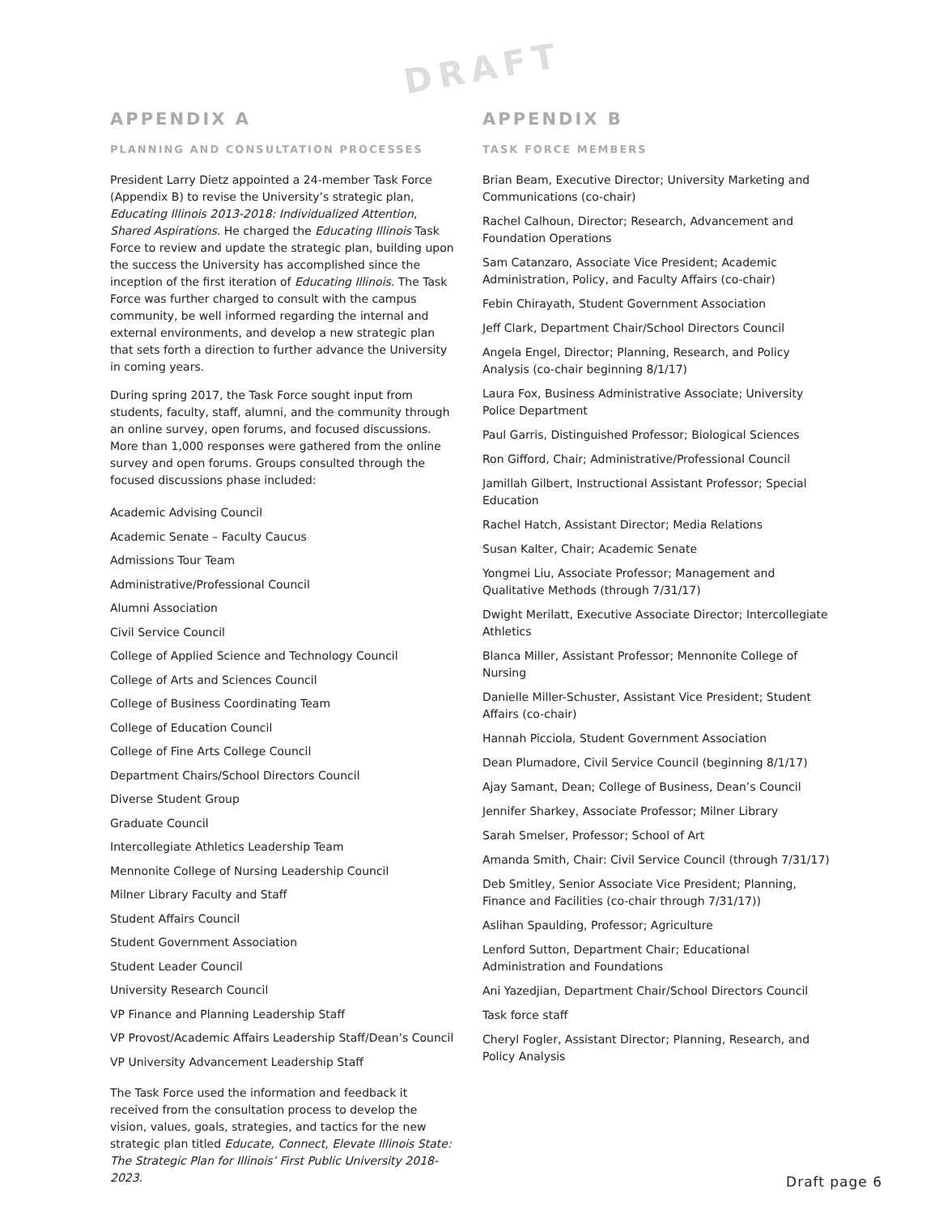DRAFT
APPENDIX A
PLANNING AND CONSULTATION PROCESSES
President Larry Dietz appointed a 24-member Task Force (Appendix B) to revise the University’s strategic plan, Educating Illinois 2013-2018: Individualized Attention, Shared Aspirations. He charged the Educating Illinois Task Force to review and update the strategic plan, building upon the success the University has accomplished since the inception of the first iteration of Educating Illinois. The Task Force was further charged to consult with the campus community, be well informed regarding the internal and external environments, and develop a new strategic plan that sets forth a direction to further advance the University in coming years.
During spring 2017, the Task Force sought input from students, faculty, staff, alumni, and the community through an online survey, open forums, and focused discussions. More than 1,000 responses were gathered from the online survey and open forums. Groups consulted through the focused discussions phase included:
Academic Advising Council
Academic Senate – Faculty Caucus
Admissions Tour Team
Administrative/Professional Council
Alumni Association
Civil Service Council
College of Applied Science and Technology Council
College of Arts and Sciences Council
College of Business Coordinating Team
College of Education Council
College of Fine Arts College Council
Department Chairs/School Directors Council
Diverse Student Group
Graduate Council
Intercollegiate Athletics Leadership Team
Mennonite College of Nursing Leadership Council
Milner Library Faculty and Staff
Student Affairs Council
Student Government Association
Student Leader Council
University Research Council
VP Finance and Planning Leadership Staff
VP Provost/Academic Affairs Leadership Staff/Dean’s Council
VP University Advancement Leadership Staff
The Task Force used the information and feedback it received from the consultation process to develop the vision, values, goals, strategies, and tactics for the new strategic plan titled Educate, Connect, Elevate Illinois State: The Strategic Plan for Illinois’ First Public University 2018-2023.
APPENDIX B
TASK FORCE MEMBERS
Brian Beam, Executive Director; University Marketing and Communications (co-chair)
Rachel Calhoun, Director; Research, Advancement and Foundation Operations
Sam Catanzaro, Associate Vice President; Academic Administration, Policy, and Faculty Affairs (co-chair)
Febin Chirayath, Student Government Association
Jeff Clark, Department Chair/School Directors Council
Angela Engel, Director; Planning, Research, and Policy Analysis (co-chair beginning 8/1/17)
Laura Fox, Business Administrative Associate; University Police Department
Paul Garris, Distinguished Professor; Biological Sciences
Ron Gifford, Chair; Administrative/Professional Council
Jamillah Gilbert, Instructional Assistant Professor; Special Education
Rachel Hatch, Assistant Director; Media Relations
Susan Kalter, Chair; Academic Senate
Yongmei Liu, Associate Professor; Management and Qualitative Methods (through 7/31/17)
Dwight Merilatt, Executive Associate Director; Intercollegiate Athletics
Blanca Miller, Assistant Professor; Mennonite College of Nursing
Danielle Miller-Schuster, Assistant Vice President; Student Affairs (co-chair)
Hannah Picciola, Student Government Association
Dean Plumadore, Civil Service Council (beginning 8/1/17)
Ajay Samant, Dean; College of Business, Dean’s Council
Jennifer Sharkey, Associate Professor; Milner Library
Sarah Smelser, Professor; School of Art
Amanda Smith, Chair: Civil Service Council (through 7/31/17)
Deb Smitley, Senior Associate Vice President; Planning, Finance and Facilities (co-chair through 7/31/17))
Aslihan Spaulding, Professor; Agriculture
Lenford Sutton, Department Chair; Educational Administration and Foundations
Ani Yazedjian, Department Chair/School Directors Council
Task force staff
Cheryl Fogler, Assistant Director; Planning, Research, and Policy Analysis
Draft page 6